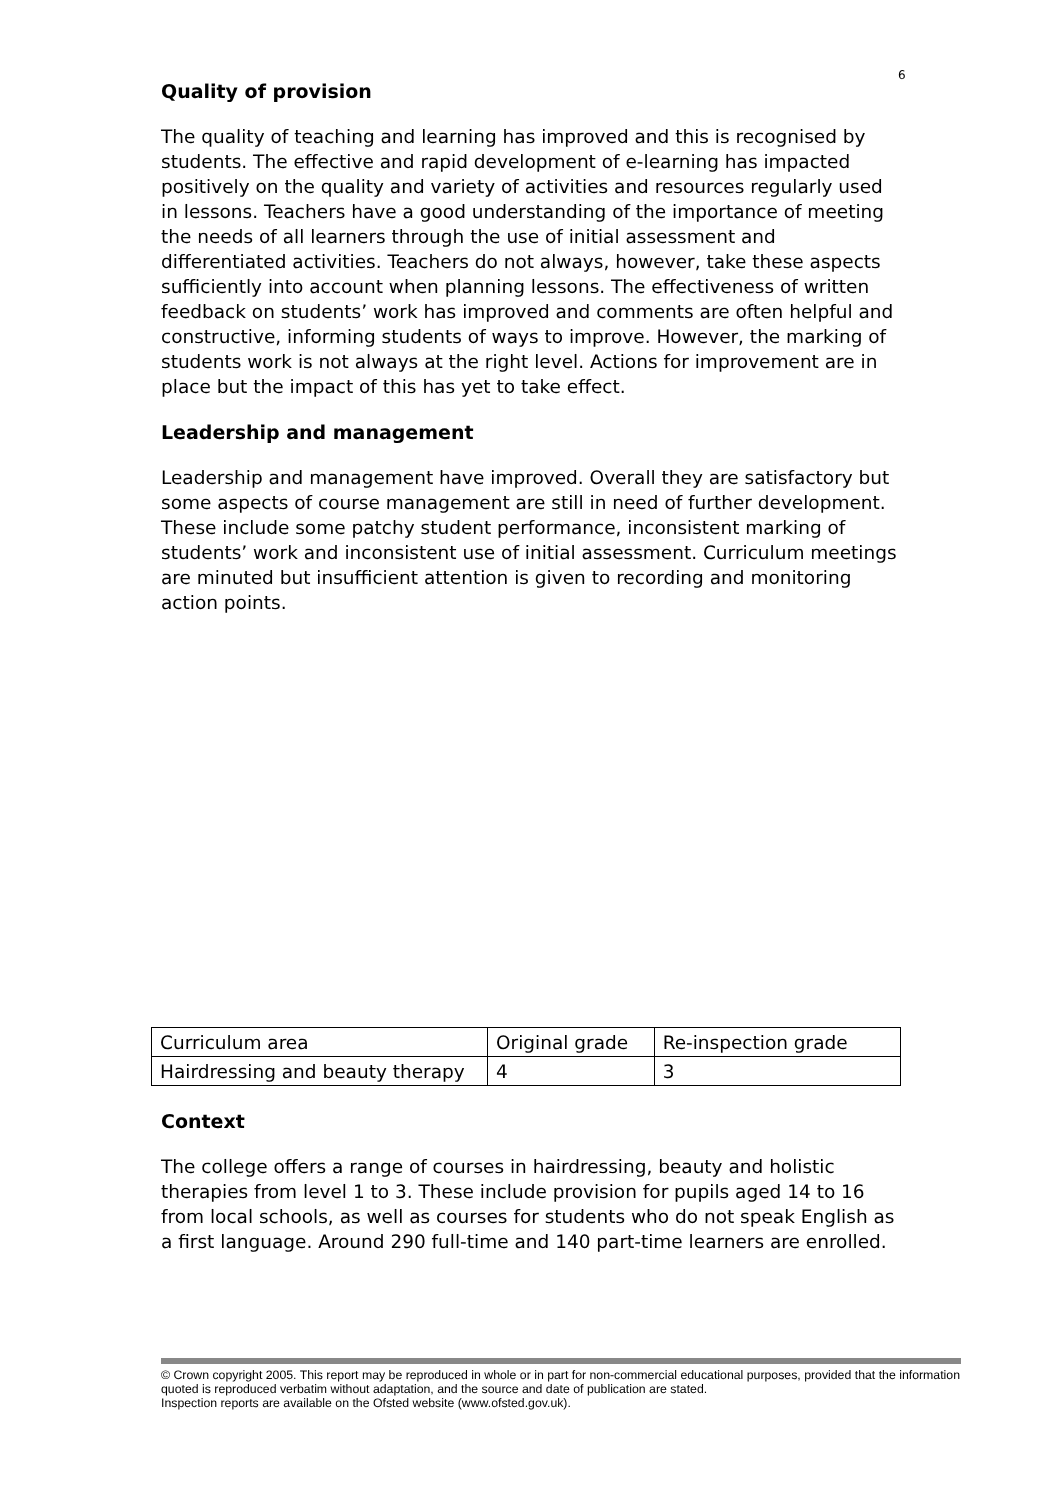6
Quality of provision
The quality of teaching and learning has improved and this is recognised by students. The effective and rapid development of e-learning has impacted positively on the quality and variety of activities and resources regularly used in lessons. Teachers have a good understanding of the importance of meeting the needs of all learners through the use of initial assessment and differentiated activities. Teachers do not always, however, take these aspects sufficiently into account when planning lessons. The effectiveness of written feedback on students’ work has improved and comments are often helpful and constructive, informing students of ways to improve. However, the marking of students work is not always at the right level. Actions for improvement are in place but the impact of this has yet to take effect.
Leadership and management
Leadership and management have improved. Overall they are satisfactory but some aspects of course management are still in need of further development. These include some patchy student performance, inconsistent marking of students’ work and inconsistent use of initial assessment. Curriculum meetings are minuted but insufficient attention is given to recording and monitoring action points.
| Curriculum area | Original grade | Re-inspection grade |
| Hairdressing and beauty therapy | 4 | 3 |
Context
The college offers a range of courses in hairdressing, beauty and holistic therapies from level 1 to 3. These include provision for pupils aged 14 to 16 from local schools, as well as courses for students who do not speak English as a first language. Around 290 full-time and 140 part-time learners are enrolled.
© Crown copyright 2005. This report may be reproduced in whole or in part for non-commercial educational purposes, provided that the information quoted is reproduced verbatim without adaptation, and the source and date of publication are stated.
Inspection reports are available on the Ofsted website (www.ofsted.gov.uk).